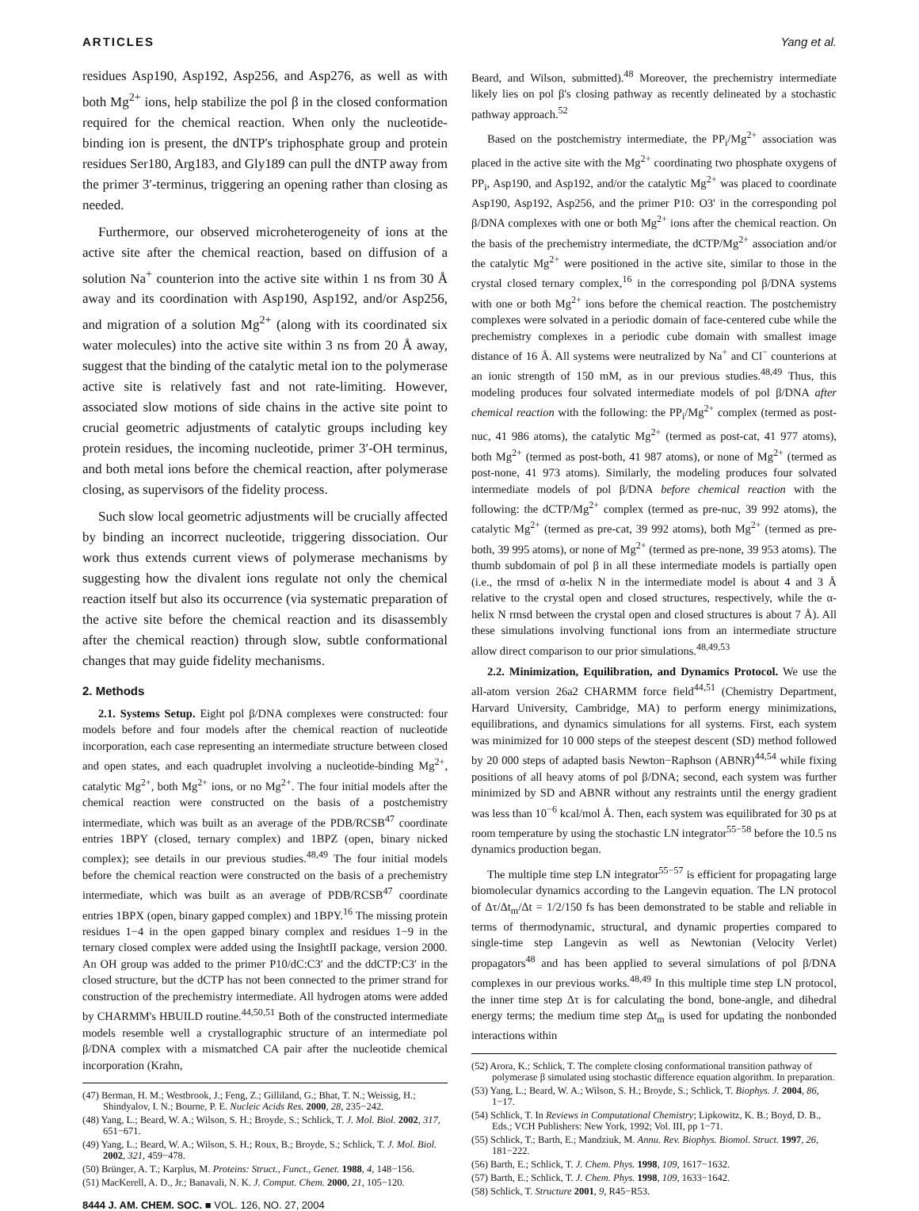ARTICLES Yang et al.
residues Asp190, Asp192, Asp256, and Asp276, as well as with both Mg<sup>2+</sup> ions, help stabilize the pol β in the closed conformation required for the chemical reaction. When only the nucleotide-binding ion is present, the dNTP's triphosphate group and protein residues Ser180, Arg183, and Gly189 can pull the dNTP away from the primer 3′-terminus, triggering an opening rather than closing as needed.
Furthermore, our observed microheterogeneity of ions at the active site after the chemical reaction, based on diffusion of a solution Na<sup>+</sup> counterion into the active site within 1 ns from 30 Å away and its coordination with Asp190, Asp192, and/or Asp256, and migration of a solution Mg<sup>2+</sup> (along with its coordinated six water molecules) into the active site within 3 ns from 20 Å away, suggest that the binding of the catalytic metal ion to the polymerase active site is relatively fast and not rate-limiting. However, associated slow motions of side chains in the active site point to crucial geometric adjustments of catalytic groups including key protein residues, the incoming nucleotide, primer 3′-OH terminus, and both metal ions before the chemical reaction, after polymerase closing, as supervisors of the fidelity process.
Such slow local geometric adjustments will be crucially affected by binding an incorrect nucleotide, triggering dissociation. Our work thus extends current views of polymerase mechanisms by suggesting how the divalent ions regulate not only the chemical reaction itself but also its occurrence (via systematic preparation of the active site before the chemical reaction and its disassembly after the chemical reaction) through slow, subtle conformational changes that may guide fidelity mechanisms.
2. Methods
2.1. Systems Setup. Eight pol β/DNA complexes were constructed: four models before and four models after the chemical reaction of nucleotide incorporation, each case representing an intermediate structure between closed and open states, and each quadruplet involving a nucleotide-binding Mg<sup>2+</sup>, catalytic Mg<sup>2+</sup>, both Mg<sup>2+</sup> ions, or no Mg<sup>2+</sup>. The four initial models after the chemical reaction were constructed on the basis of a postchemistry intermediate, which was built as an average of the PDB/RCSB<sup>47</sup> coordinate entries 1BPY (closed, ternary complex) and 1BPZ (open, binary nicked complex); see details in our previous studies.<sup>48,49</sup> The four initial models before the chemical reaction were constructed on the basis of a prechemistry intermediate, which was built as an average of PDB/RCSB<sup>47</sup> coordinate entries 1BPX (open, binary gapped complex) and 1BPY.<sup>16</sup> The missing protein residues 1−4 in the open gapped binary complex and residues 1−9 in the ternary closed complex were added using the InsightII package, version 2000. An OH group was added to the primer P10/dC:C3′ and the ddCTP:C3′ in the closed structure, but the dCTP has not been connected to the primer strand for construction of the prechemistry intermediate. All hydrogen atoms were added by CHARMM's HBUILD routine.<sup>44,50,51</sup> Both of the constructed intermediate models resemble well a crystallographic structure of an intermediate pol β/DNA complex with a mismatched CA pair after the nucleotide chemical incorporation (Krahn,
(47) Berman, H. M.; Westbrook, J.; Feng, Z.; Gilliland, G.; Bhat, T. N.; Weissig, H.; Shindyalov, I. N.; Bourne, P. E. Nucleic Acids Res. 2000, 28, 235−242.
(48) Yang, L.; Beard, W. A.; Wilson, S. H.; Broyde, S.; Schlick, T. J. Mol. Biol. 2002, 317, 651−671.
(49) Yang, L.; Beard, W. A.; Wilson, S. H.; Roux, B.; Broyde, S.; Schlick, T. J. Mol. Biol. 2002, 321, 459−478.
(50) Brünger, A. T.; Karplus, M. Proteins: Struct., Funct., Genet. 1988, 4, 148−156.
(51) MacKerell, A. D., Jr.; Banavali, N. K. J. Comput. Chem. 2000, 21, 105−120.
8444 J. AM. CHEM. SOC. ■ VOL. 126, NO. 27, 2004
Beard, and Wilson, submitted).<sup>48</sup> Moreover, the prechemistry intermediate likely lies on pol β's closing pathway as recently delineated by a stochastic pathway approach.<sup>52</sup>
Based on the postchemistry intermediate, the PP<sub>i</sub>/Mg<sup>2+</sup> association was placed in the active site with the Mg<sup>2+</sup> coordinating two phosphate oxygens of PP<sub>i</sub>, Asp190, and Asp192, and/or the catalytic Mg<sup>2+</sup> was placed to coordinate Asp190, Asp192, Asp256, and the primer P10: O3′ in the corresponding pol β/DNA complexes with one or both Mg<sup>2+</sup> ions after the chemical reaction. On the basis of the prechemistry intermediate, the dCTP/Mg<sup>2+</sup> association and/or the catalytic Mg<sup>2+</sup> were positioned in the active site, similar to those in the crystal closed ternary complex,<sup>16</sup> in the corresponding pol β/DNA systems with one or both Mg<sup>2+</sup> ions before the chemical reaction. The postchemistry complexes were solvated in a periodic domain of face-centered cube while the prechemistry complexes in a periodic cube domain with smallest image distance of 16 Å. All systems were neutralized by Na<sup>+</sup> and Cl<sup>−</sup> counterions at an ionic strength of 150 mM, as in our previous studies.<sup>48,49</sup> Thus, this modeling produces four solvated intermediate models of pol β/DNA after chemical reaction with the following: the PP<sub>i</sub>/Mg<sup>2+</sup> complex (termed as post-nuc, 41 986 atoms), the catalytic Mg<sup>2+</sup> (termed as post-cat, 41 977 atoms), both Mg<sup>2+</sup> (termed as post-both, 41 987 atoms), or none of Mg<sup>2+</sup> (termed as post-none, 41 973 atoms). Similarly, the modeling produces four solvated intermediate models of pol β/DNA before chemical reaction with the following: the dCTP/Mg<sup>2+</sup> complex (termed as pre-nuc, 39 992 atoms), the catalytic Mg<sup>2+</sup> (termed as pre-cat, 39 992 atoms), both Mg<sup>2+</sup> (termed as pre-both, 39 995 atoms), or none of Mg<sup>2+</sup> (termed as pre-none, 39 953 atoms). The thumb subdomain of pol β in all these intermediate models is partially open (i.e., the rmsd of α-helix N in the intermediate model is about 4 and 3 Å relative to the crystal open and closed structures, respectively, while the α-helix N rmsd between the crystal open and closed structures is about 7 Å). All these simulations involving functional ions from an intermediate structure allow direct comparison to our prior simulations.<sup>48,49,53</sup>
2.2. Minimization, Equilibration, and Dynamics Protocol. We use the all-atom version 26a2 CHARMM force field<sup>44,51</sup> (Chemistry Department, Harvard University, Cambridge, MA) to perform energy minimizations, equilibrations, and dynamics simulations for all systems. First, each system was minimized for 10 000 steps of the steepest descent (SD) method followed by 20 000 steps of adapted basis Newton−Raphson (ABNR)<sup>44,54</sup> while fixing positions of all heavy atoms of pol β/DNA; second, each system was further minimized by SD and ABNR without any restraints until the energy gradient was less than 10<sup>−6</sup> kcal/mol Å. Then, each system was equilibrated for 30 ps at room temperature by using the stochastic LN integrator<sup>55−58</sup> before the 10.5 ns dynamics production began.
The multiple time step LN integrator<sup>55−57</sup> is efficient for propagating large biomolecular dynamics according to the Langevin equation. The LN protocol of Δτ/Δt<sub>m</sub>/Δt = 1/2/150 fs has been demonstrated to be stable and reliable in terms of thermodynamic, structural, and dynamic properties compared to single-time step Langevin as well as Newtonian (Velocity Verlet) propagators<sup>48</sup> and has been applied to several simulations of pol β/DNA complexes in our previous works.<sup>48,49</sup> In this multiple time step LN protocol, the inner time step Δτ is for calculating the bond, bone-angle, and dihedral energy terms; the medium time step Δt<sub>m</sub> is used for updating the nonbonded interactions within
(52) Arora, K.; Schlick, T. The complete closing conformational transition pathway of polymerase β simulated using stochastic difference equation algorithm. In preparation.
(53) Yang, L.; Beard, W. A.; Wilson, S. H.; Broyde, S.; Schlick, T. Biophys. J. 2004, 86, 1−17.
(54) Schlick, T. In Reviews in Computational Chemistry; Lipkowitz, K. B.; Boyd, D. B., Eds.; VCH Publishers: New York, 1992; Vol. III, pp 1−71.
(55) Schlick, T.; Barth, E.; Mandziuk, M. Annu. Rev. Biophys. Biomol. Struct. 1997, 26, 181−222.
(56) Barth, E.; Schlick, T. J. Chem. Phys. 1998, 109, 1617−1632.
(57) Barth, E.; Schlick, T. J. Chem. Phys. 1998, 109, 1633−1642.
(58) Schlick, T. Structure 2001, 9, R45−R53.